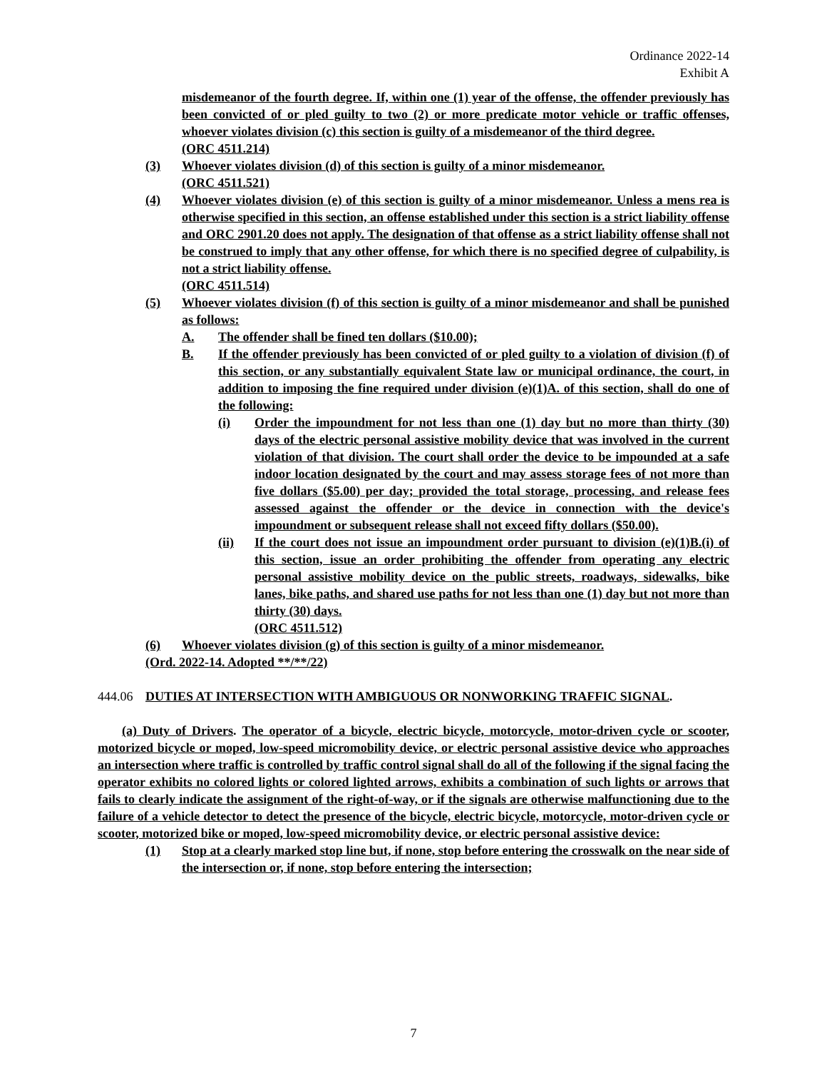Ordinance 2022-14
Exhibit A
misdemeanor of the fourth degree. If, within one (1) year of the offense, the offender previously has been convicted of or pled guilty to two (2) or more predicate motor vehicle or traffic offenses, whoever violates division (c) this section is guilty of a misdemeanor of the third degree.
(ORC 4511.214)
(3) Whoever violates division (d) of this section is guilty of a minor misdemeanor.
(ORC 4511.521)
(4) Whoever violates division (e) of this section is guilty of a minor misdemeanor. Unless a mens rea is otherwise specified in this section, an offense established under this section is a strict liability offense and ORC 2901.20 does not apply. The designation of that offense as a strict liability offense shall not be construed to imply that any other offense, for which there is no specified degree of culpability, is not a strict liability offense.
(ORC 4511.514)
(5) Whoever violates division (f) of this section is guilty of a minor misdemeanor and shall be punished as follows:
A. The offender shall be fined ten dollars ($10.00);
B. If the offender previously has been convicted of or pled guilty to a violation of division (f) of this section, or any substantially equivalent State law or municipal ordinance, the court, in addition to imposing the fine required under division (e)(1)A. of this section, shall do one of the following:
(i) Order the impoundment for not less than one (1) day but no more than thirty (30) days of the electric personal assistive mobility device that was involved in the current violation of that division. The court shall order the device to be impounded at a safe indoor location designated by the court and may assess storage fees of not more than five dollars ($5.00) per day; provided the total storage, processing, and release fees assessed against the offender or the device in connection with the device's impoundment or subsequent release shall not exceed fifty dollars ($50.00).
(ii) If the court does not issue an impoundment order pursuant to division (e)(1)B.(i) of this section, issue an order prohibiting the offender from operating any electric personal assistive mobility device on the public streets, roadways, sidewalks, bike lanes, bike paths, and shared use paths for not less than one (1) day but not more than thirty (30) days.
(ORC 4511.512)
(6) Whoever violates division (g) of this section is guilty of a minor misdemeanor.
(Ord. 2022-14. Adopted **/**/22)
444.06 DUTIES AT INTERSECTION WITH AMBIGUOUS OR NONWORKING TRAFFIC SIGNAL.
(a) Duty of Drivers. The operator of a bicycle, electric bicycle, motorcycle, motor-driven cycle or scooter, motorized bicycle or moped, low-speed micromobility device, or electric personal assistive device who approaches an intersection where traffic is controlled by traffic control signal shall do all of the following if the signal facing the operator exhibits no colored lights or colored lighted arrows, exhibits a combination of such lights or arrows that fails to clearly indicate the assignment of the right-of-way, or if the signals are otherwise malfunctioning due to the failure of a vehicle detector to detect the presence of the bicycle, electric bicycle, motorcycle, motor-driven cycle or scooter, motorized bike or moped, low-speed micromobility device, or electric personal assistive device:
(1) Stop at a clearly marked stop line but, if none, stop before entering the crosswalk on the near side of the intersection or, if none, stop before entering the intersection;
7